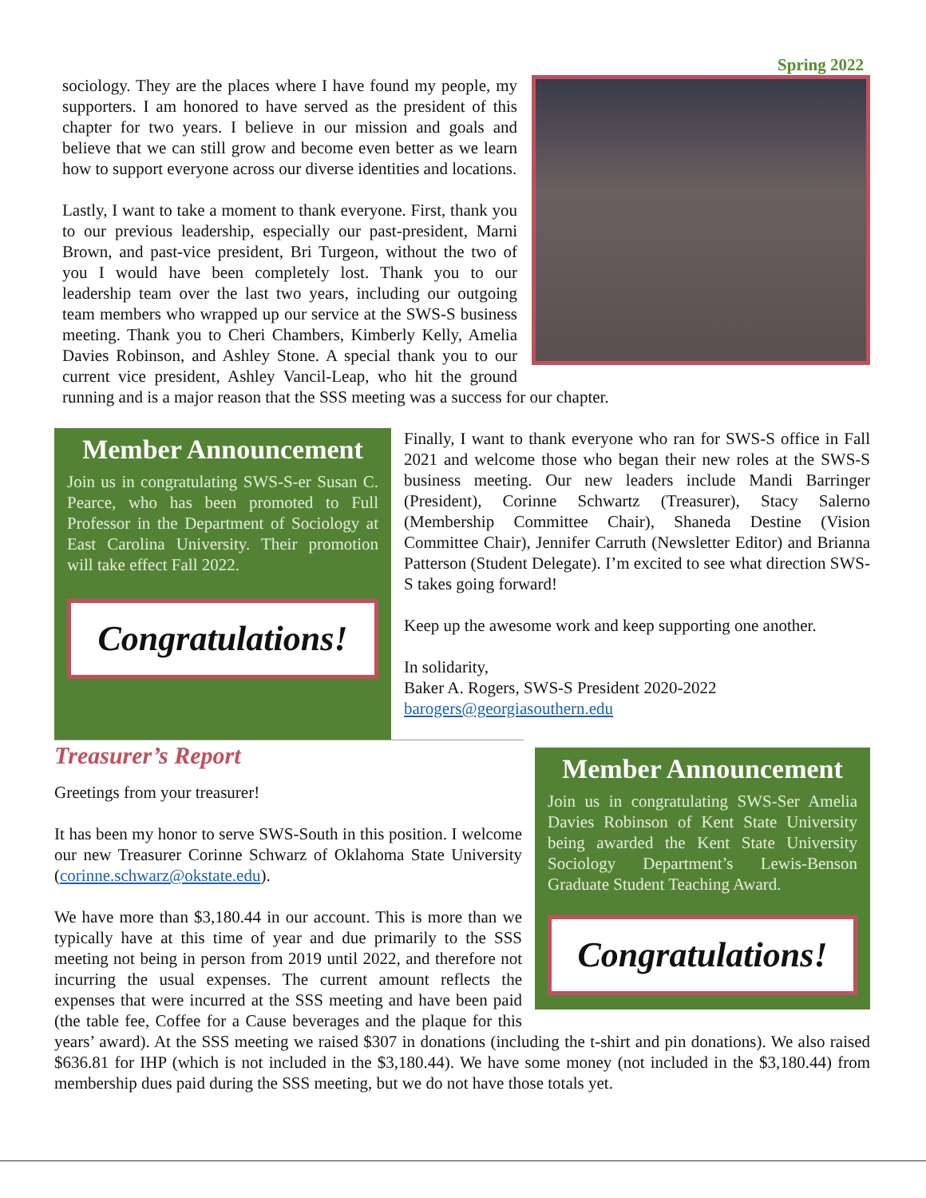Spring 2022
sociology. They are the places where I have found my people, my supporters. I am honored to have served as the president of this chapter for two years. I believe in our mission and goals and believe that we can still grow and become even better as we learn how to support everyone across our diverse identities and locations.
Lastly, I want to take a moment to thank everyone. First, thank you to our previous leadership, especially our past-president, Marni Brown, and past-vice president, Bri Turgeon, without the two of you I would have been completely lost. Thank you to our leadership team over the last two years, including our outgoing team members who wrapped up our service at the SWS-S business meeting. Thank you to Cheri Chambers, Kimberly Kelly, Amelia Davies Robinson, and Ashley Stone. A special thank you to our current vice president, Ashley Vancil-Leap, who hit the ground running and is a major reason that the SSS meeting was a success for our chapter.
Member Announcement
Join us in congratulating SWS-S-er Susan C. Pearce, who has been promoted to Full Professor in the Department of Sociology at East Carolina University. Their promotion will take effect Fall 2022.
Congratulations!
Finally, I want to thank everyone who ran for SWS-S office in Fall 2021 and welcome those who began their new roles at the SWS-S business meeting. Our new leaders include Mandi Barringer (President), Corinne Schwartz (Treasurer), Stacy Salerno (Membership Committee Chair), Shaneda Destine (Vision Committee Chair), Jennifer Carruth (Newsletter Editor) and Brianna Patterson (Student Delegate). I’m excited to see what direction SWS-S takes going forward!
Keep up the awesome work and keep supporting one another.
In solidarity,
Baker A. Rogers, SWS-S President 2020-2022
barogers@georgiasouthern.edu
Member Announcement
Join us in congratulating SWS-Ser Amelia Davies Robinson of Kent State University being awarded the Kent State University Sociology Department’s Lewis-Benson Graduate Student Teaching Award.
Congratulations!
Treasurer’s Report
Greetings from your treasurer!
It has been my honor to serve SWS-South in this position. I welcome our new Treasurer Corinne Schwarz of Oklahoma State University (corinne.schwarz@okstate.edu).
We have more than $3,180.44 in our account. This is more than we typically have at this time of year and due primarily to the SSS meeting not being in person from 2019 until 2022, and therefore not incurring the usual expenses. The current amount reflects the expenses that were incurred at the SSS meeting and have been paid (the table fee, Coffee for a Cause beverages and the plaque for this years’ award). At the SSS meeting we raised $307 in donations (including the t-shirt and pin donations). We also raised $636.81 for IHP (which is not included in the $3,180.44). We have some money (not included in the $3,180.44) from membership dues paid during the SSS meeting, but we do not have those totals yet.